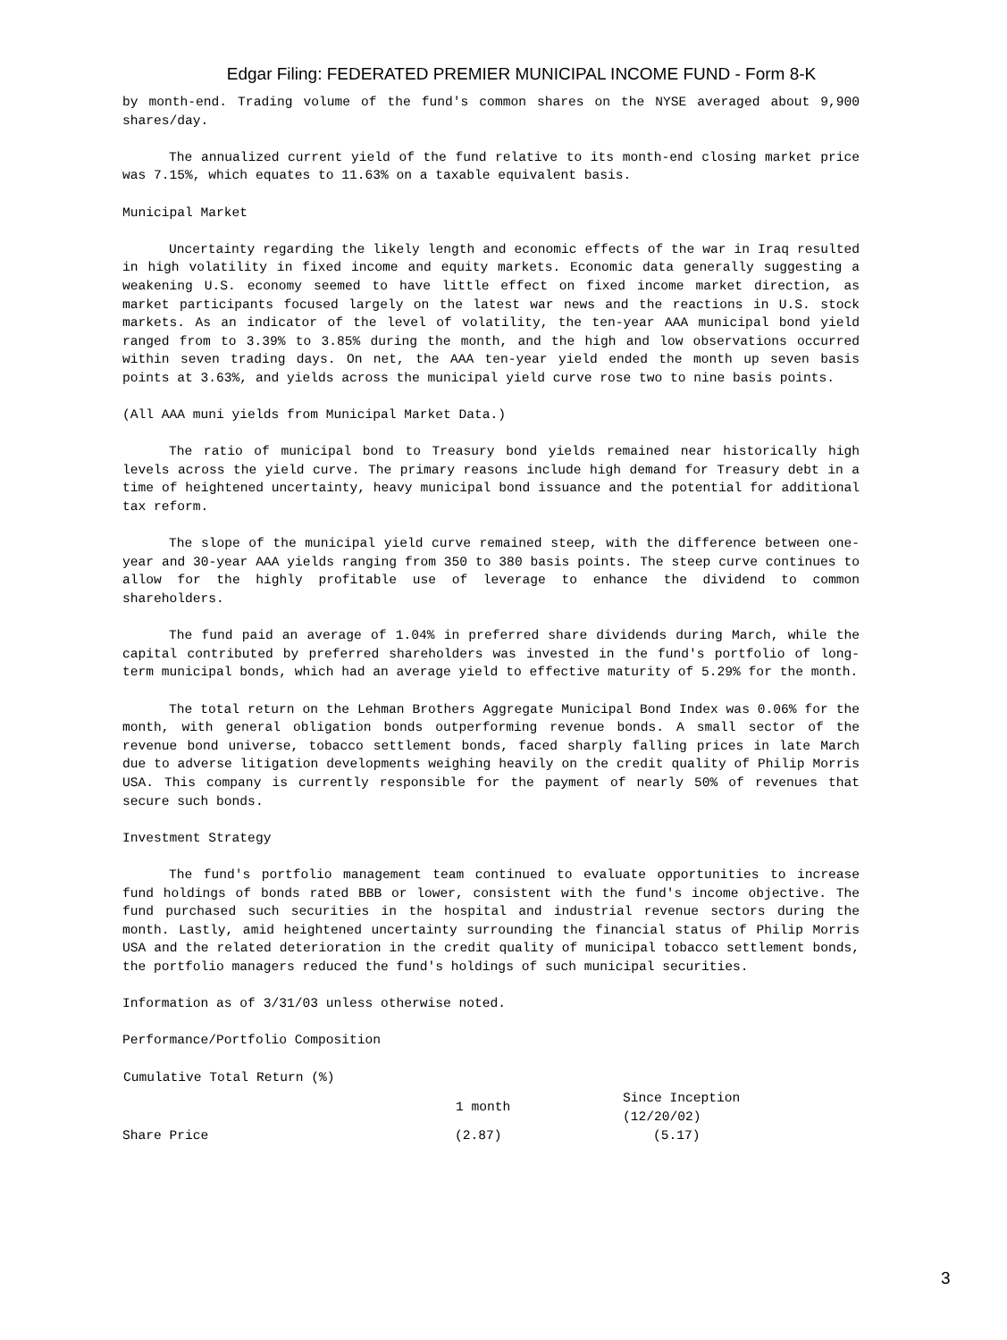Edgar Filing: FEDERATED PREMIER MUNICIPAL INCOME FUND - Form 8-K
by month-end. Trading volume of the fund's common shares on the NYSE averaged about 9,900 shares/day.
The annualized current yield of the fund relative to its month-end closing market price was 7.15%, which equates to 11.63% on a taxable equivalent basis.
Municipal Market
Uncertainty regarding the likely length and economic effects of the war in Iraq resulted in high volatility in fixed income and equity markets. Economic data generally suggesting a weakening U.S. economy seemed to have little effect on fixed income market direction, as market participants focused largely on the latest war news and the reactions in U.S. stock markets. As an indicator of the level of volatility, the ten-year AAA municipal bond yield ranged from to 3.39% to 3.85% during the month, and the high and low observations occurred within seven trading days. On net, the AAA ten-year yield ended the month up seven basis points at 3.63%, and yields across the municipal yield curve rose two to nine basis points.
(All AAA muni yields from Municipal Market Data.)
The ratio of municipal bond to Treasury bond yields remained near historically high levels across the yield curve. The primary reasons include high demand for Treasury debt in a time of heightened uncertainty, heavy municipal bond issuance and the potential for additional tax reform.
The slope of the municipal yield curve remained steep, with the difference between one-year and 30-year AAA yields ranging from 350 to 380 basis points. The steep curve continues to allow for the highly profitable use of leverage to enhance the dividend to common shareholders.
The fund paid an average of 1.04% in preferred share dividends during March, while the capital contributed by preferred shareholders was invested in the fund's portfolio of long-term municipal bonds, which had an average yield to effective maturity of 5.29% for the month.
The total return on the Lehman Brothers Aggregate Municipal Bond Index was 0.06% for the month, with general obligation bonds outperforming revenue bonds. A small sector of the revenue bond universe, tobacco settlement bonds, faced sharply falling prices in late March due to adverse litigation developments weighing heavily on the credit quality of Philip Morris USA. This company is currently responsible for the payment of nearly 50% of revenues that secure such bonds.
Investment Strategy
The fund's portfolio management team continued to evaluate opportunities to increase fund holdings of bonds rated BBB or lower, consistent with the fund's income objective. The fund purchased such securities in the hospital and industrial revenue sectors during the month. Lastly, amid heightened uncertainty surrounding the financial status of Philip Morris USA and the related deterioration in the credit quality of municipal tobacco settlement bonds, the portfolio managers reduced the fund's holdings of such municipal securities.
Information as of 3/31/03 unless otherwise noted.
Performance/Portfolio Composition
| Cumulative Total Return (%) | | |
| --- | --- | --- |
| | 1 month | Since Inception (12/20/02) |
| Share Price | (2.87) | (5.17) |
3